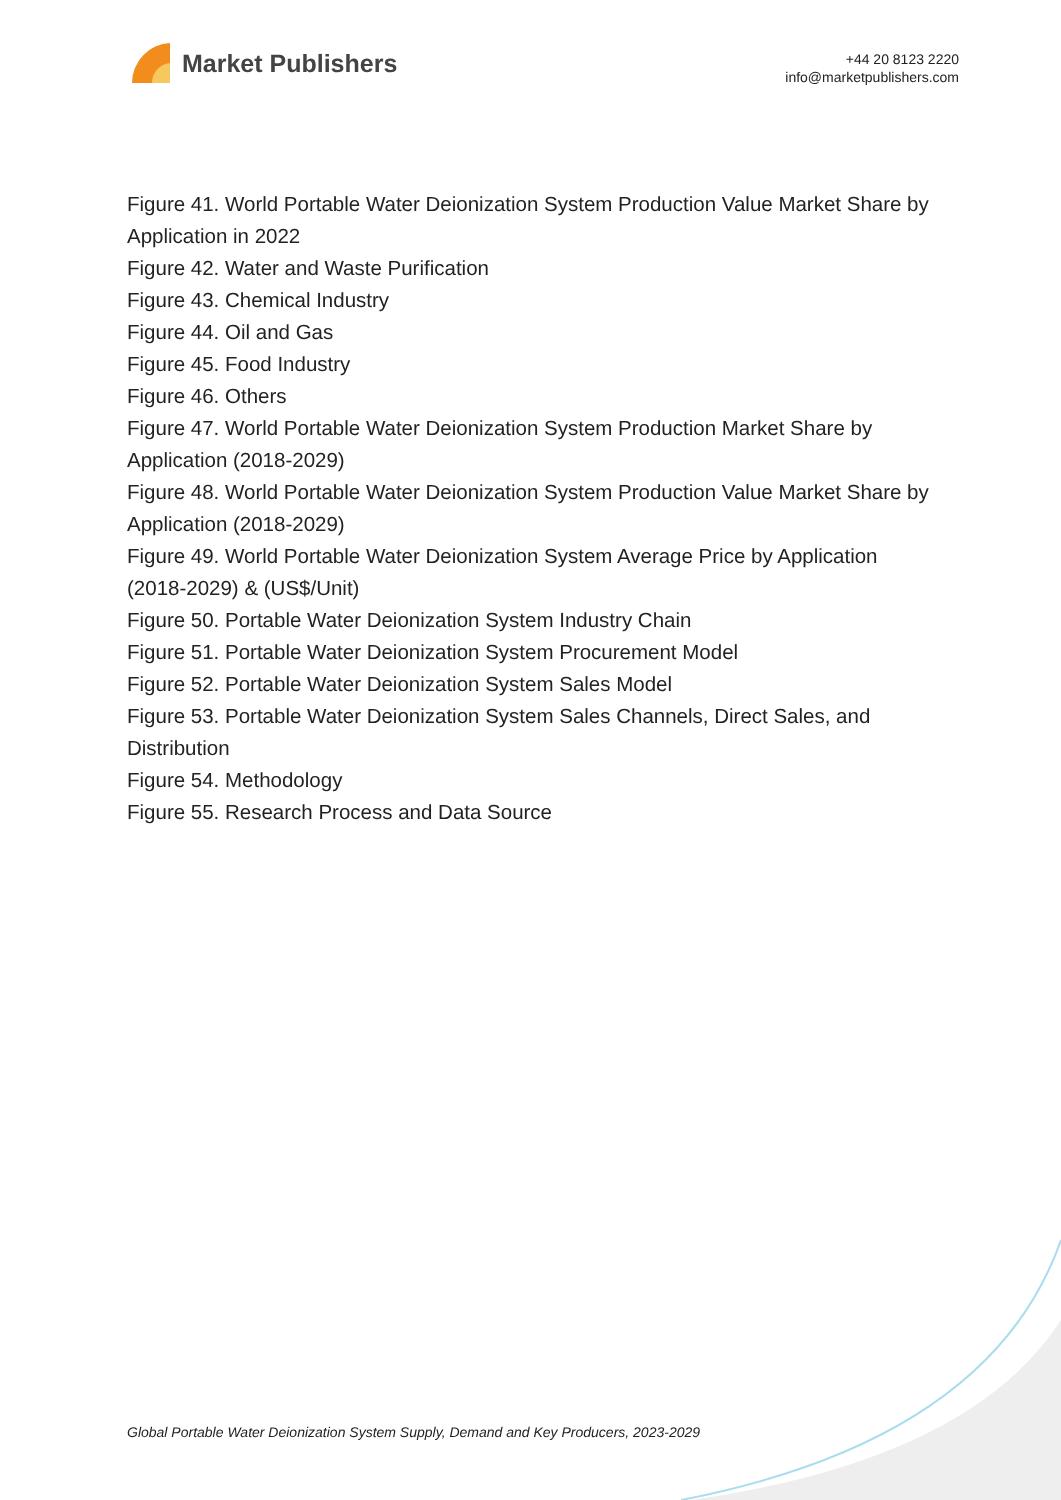Market Publishers
+44 20 8123 2220
info@marketpublishers.com
Figure 41. World Portable Water Deionization System Production Value Market Share by Application in 2022
Figure 42. Water and Waste Purification
Figure 43. Chemical Industry
Figure 44. Oil and Gas
Figure 45. Food Industry
Figure 46. Others
Figure 47. World Portable Water Deionization System Production Market Share by Application (2018-2029)
Figure 48. World Portable Water Deionization System Production Value Market Share by Application (2018-2029)
Figure 49. World Portable Water Deionization System Average Price by Application (2018-2029) & (US$/Unit)
Figure 50. Portable Water Deionization System Industry Chain
Figure 51. Portable Water Deionization System Procurement Model
Figure 52. Portable Water Deionization System Sales Model
Figure 53. Portable Water Deionization System Sales Channels, Direct Sales, and Distribution
Figure 54. Methodology
Figure 55. Research Process and Data Source
Global Portable Water Deionization System Supply, Demand and Key Producers, 2023-2029